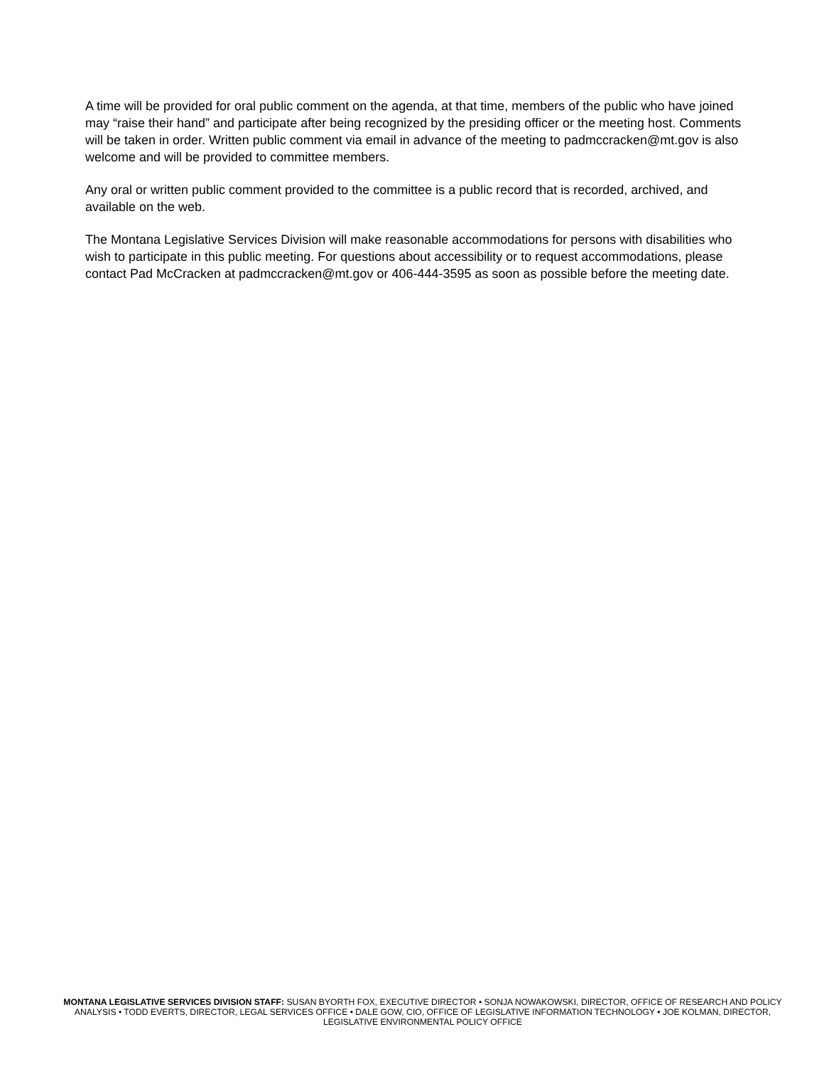A time will be provided for oral public comment on the agenda, at that time, members of the public who have joined may “raise their hand” and participate after being recognized by the presiding officer or the meeting host. Comments will be taken in order. Written public comment via email in advance of the meeting to padmccracken@mt.gov is also welcome and will be provided to committee members.
Any oral or written public comment provided to the committee is a public record that is recorded, archived, and available on the web.
The Montana Legislative Services Division will make reasonable accommodations for persons with disabilities who wish to participate in this public meeting. For questions about accessibility or to request accommodations, please contact Pad McCracken at padmccracken@mt.gov or 406-444-3595 as soon as possible before the meeting date.
MONTANA LEGISLATIVE SERVICES DIVISION STAFF: SUSAN BYORTH FOX, EXECUTIVE DIRECTOR • SONJA NOWAKOWSKI, DIRECTOR, OFFICE OF RESEARCH AND POLICY ANALYSIS • TODD EVERTS, DIRECTOR, LEGAL SERVICES OFFICE • DALE GOW, CIO, OFFICE OF LEGISLATIVE INFORMATION TECHNOLOGY • JOE KOLMAN, DIRECTOR, LEGISLATIVE ENVIRONMENTAL POLICY OFFICE